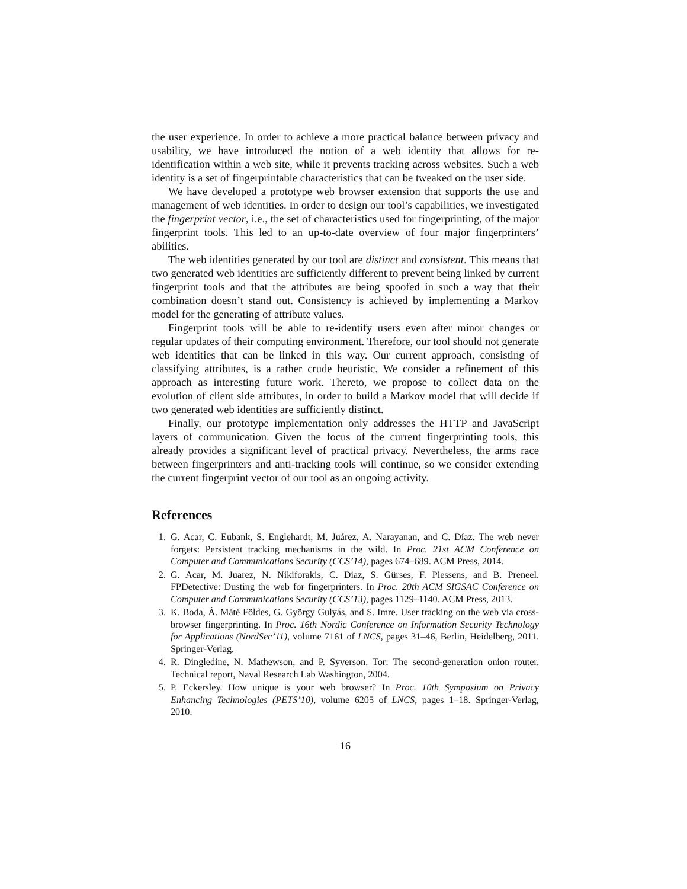the user experience. In order to achieve a more practical balance between privacy and usability, we have introduced the notion of a web identity that allows for re-identification within a web site, while it prevents tracking across websites. Such a web identity is a set of fingerprintable characteristics that can be tweaked on the user side.
We have developed a prototype web browser extension that supports the use and management of web identities. In order to design our tool’s capabilities, we investigated the fingerprint vector, i.e., the set of characteristics used for fingerprinting, of the major fingerprint tools. This led to an up-to-date overview of four major fingerprinters’ abilities.
The web identities generated by our tool are distinct and consistent. This means that two generated web identities are sufficiently different to prevent being linked by current fingerprint tools and that the attributes are being spoofed in such a way that their combination doesn’t stand out. Consistency is achieved by implementing a Markov model for the generating of attribute values.
Fingerprint tools will be able to re-identify users even after minor changes or regular updates of their computing environment. Therefore, our tool should not generate web identities that can be linked in this way. Our current approach, consisting of classifying attributes, is a rather crude heuristic. We consider a refinement of this approach as interesting future work. Thereto, we propose to collect data on the evolution of client side attributes, in order to build a Markov model that will decide if two generated web identities are sufficiently distinct.
Finally, our prototype implementation only addresses the HTTP and JavaScript layers of communication. Given the focus of the current fingerprinting tools, this already provides a significant level of practical privacy. Nevertheless, the arms race between fingerprinters and anti-tracking tools will continue, so we consider extending the current fingerprint vector of our tool as an ongoing activity.
References
1. G. Acar, C. Eubank, S. Englehardt, M. Juárez, A. Narayanan, and C. Díaz. The web never forgets: Persistent tracking mechanisms in the wild. In Proc. 21st ACM Conference on Computer and Communications Security (CCS’14), pages 674–689. ACM Press, 2014.
2. G. Acar, M. Juarez, N. Nikiforakis, C. Diaz, S. Gürses, F. Piessens, and B. Preneel. FPDetective: Dusting the web for fingerprinters. In Proc. 20th ACM SIGSAC Conference on Computer and Communications Security (CCS’13), pages 1129–1140. ACM Press, 2013.
3. K. Boda, Á. Máté Földes, G. György Gulyás, and S. Imre. User tracking on the web via cross-browser fingerprinting. In Proc. 16th Nordic Conference on Information Security Technology for Applications (NordSec’11), volume 7161 of LNCS, pages 31–46, Berlin, Heidelberg, 2011. Springer-Verlag.
4. R. Dingledine, N. Mathewson, and P. Syverson. Tor: The second-generation onion router. Technical report, Naval Research Lab Washington, 2004.
5. P. Eckersley. How unique is your web browser? In Proc. 10th Symposium on Privacy Enhancing Technologies (PETS’10), volume 6205 of LNCS, pages 1–18. Springer-Verlag, 2010.
16